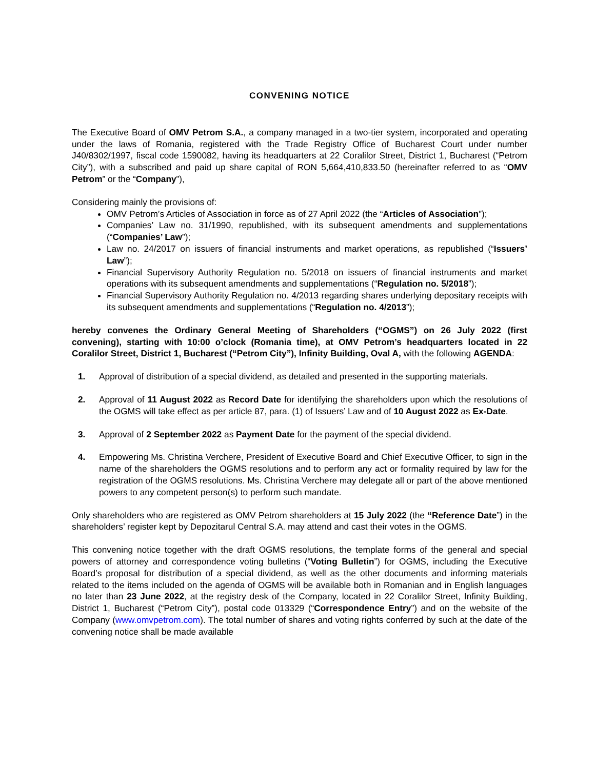CONVENING NOTICE
The Executive Board of OMV Petrom S.A., a company managed in a two-tier system, incorporated and operating under the laws of Romania, registered with the Trade Registry Office of Bucharest Court under number J40/8302/1997, fiscal code 1590082, having its headquarters at 22 Coralilor Street, District 1, Bucharest (“Petrom City”), with a subscribed and paid up share capital of RON 5,664,410,833.50 (hereinafter referred to as “OMV Petrom” or the “Company”),
Considering mainly the provisions of:
OMV Petrom’s Articles of Association in force as of 27 April 2022 (the “Articles of Association”);
Companies’ Law no. 31/1990, republished, with its subsequent amendments and supplementations (“Companies’ Law”);
Law no. 24/2017 on issuers of financial instruments and market operations, as republished (“Issuers’ Law”);
Financial Supervisory Authority Regulation no. 5/2018 on issuers of financial instruments and market operations with its subsequent amendments and supplementations (“Regulation no. 5/2018”);
Financial Supervisory Authority Regulation no. 4/2013 regarding shares underlying depositary receipts with its subsequent amendments and supplementations (“Regulation no. 4/2013”);
hereby convenes the Ordinary General Meeting of Shareholders (“OGMS”) on 26 July 2022 (first convening), starting with 10:00 o’clock (Romania time), at OMV Petrom’s headquarters located in 22 Coralilor Street, District 1, Bucharest (“Petrom City”), Infinity Building, Oval A, with the following AGENDA:
1. Approval of distribution of a special dividend, as detailed and presented in the supporting materials.
2. Approval of 11 August 2022 as Record Date for identifying the shareholders upon which the resolutions of the OGMS will take effect as per article 87, para. (1) of Issuers’ Law and of 10 August 2022 as Ex-Date.
3. Approval of 2 September 2022 as Payment Date for the payment of the special dividend.
4. Empowering Ms. Christina Verchere, President of Executive Board and Chief Executive Officer, to sign in the name of the shareholders the OGMS resolutions and to perform any act or formality required by law for the registration of the OGMS resolutions. Ms. Christina Verchere may delegate all or part of the above mentioned powers to any competent person(s) to perform such mandate.
Only shareholders who are registered as OMV Petrom shareholders at 15 July 2022 (the “Reference Date”) in the shareholders’ register kept by Depozitarul Central S.A. may attend and cast their votes in the OGMS.
This convening notice together with the draft OGMS resolutions, the template forms of the general and special powers of attorney and correspondence voting bulletins (“Voting Bulletin”) for OGMS, including the Executive Board’s proposal for distribution of a special dividend, as well as the other documents and informing materials related to the items included on the agenda of OGMS will be available both in Romanian and in English languages no later than 23 June 2022, at the registry desk of the Company, located in 22 Coralilor Street, Infinity Building, District 1, Bucharest (“Petrom City”), postal code 013329 (“Correspondence Entry”) and on the website of the Company (www.omvpetrom.com). The total number of shares and voting rights conferred by such at the date of the convening notice shall be made available